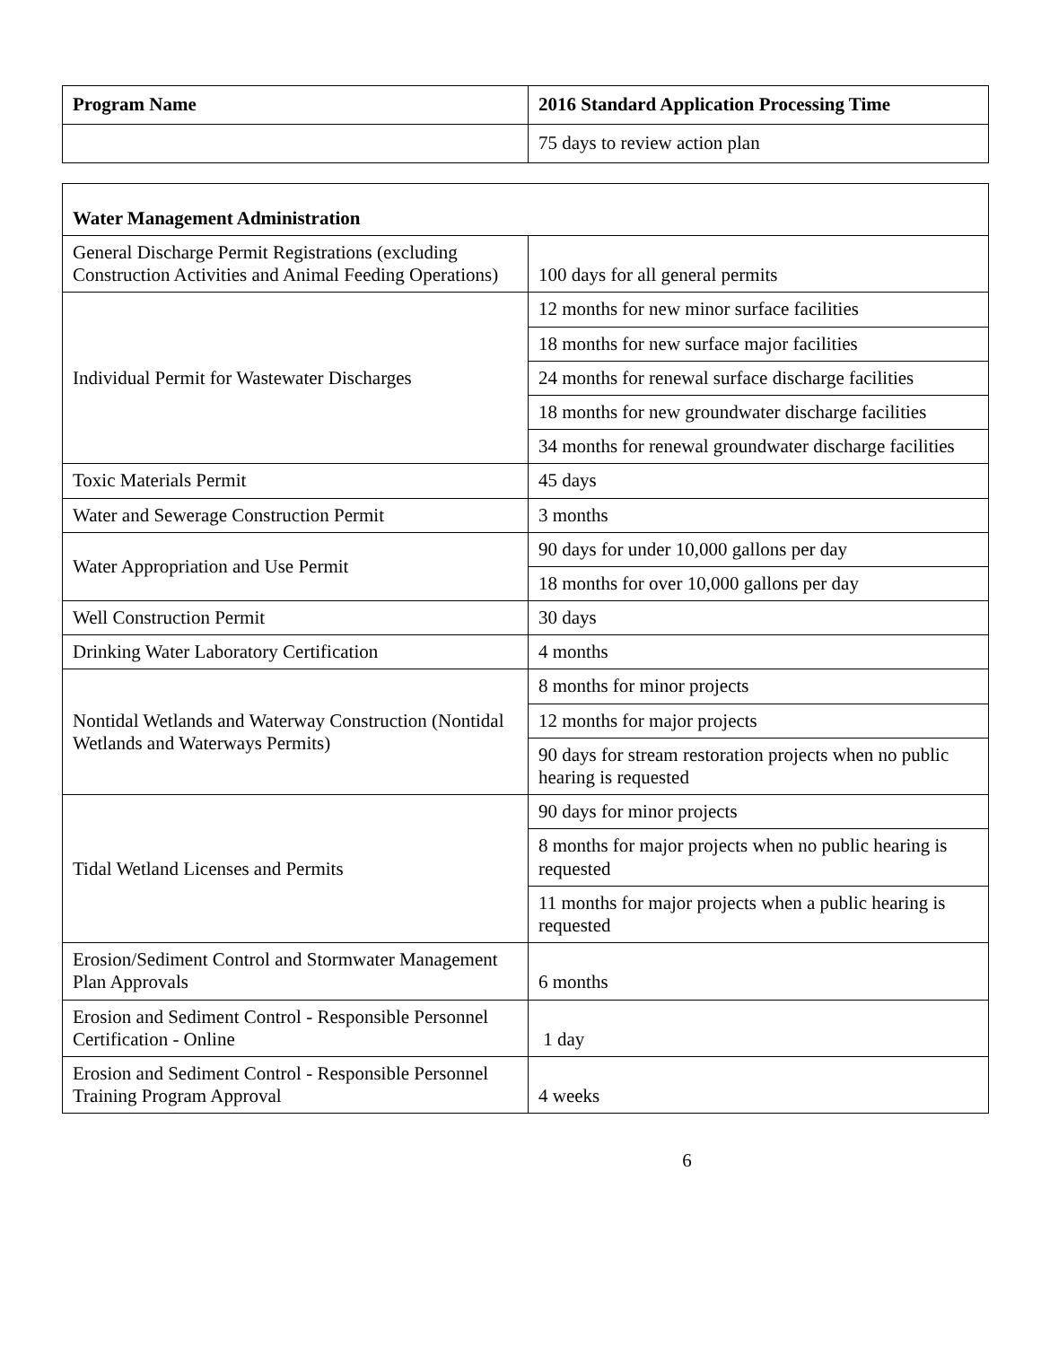| Program Name | 2016 Standard Application Processing Time |
| --- | --- |
| | 75 days to review action plan |
| Water Management Administration | |
| --- | --- |
| General Discharge Permit Registrations (excluding Construction Activities and Animal Feeding Operations) | 100 days for all general permits |
| Individual Permit for Wastewater Discharges | 12 months for new minor surface facilities |
| | 18 months for new surface major facilities |
| | 24 months for renewal surface discharge facilities |
| | 18 months for new groundwater discharge facilities |
| | 34 months for renewal groundwater discharge facilities |
| Toxic Materials Permit | 45 days |
| Water and Sewerage Construction Permit | 3 months |
| Water Appropriation and Use Permit | 90 days for under 10,000 gallons per day |
| | 18 months for over 10,000 gallons per day |
| Well Construction Permit | 30 days |
| Drinking Water Laboratory Certification | 4 months |
| Nontidal Wetlands and Waterway Construction (Nontidal Wetlands and Waterways Permits) | 8 months for minor projects |
| | 12 months for major projects |
| | 90 days for stream restoration projects when no public hearing is requested |
| Tidal Wetland Licenses and Permits | 90 days for minor projects |
| | 8 months for major projects when no public hearing is requested |
| | 11 months for major projects when a public hearing is requested |
| Erosion/Sediment Control and Stormwater Management Plan Approvals | 6 months |
| Erosion and Sediment Control - Responsible Personnel Certification - Online | 1 day |
| Erosion and Sediment Control - Responsible Personnel Training Program Approval | 4 weeks |
6